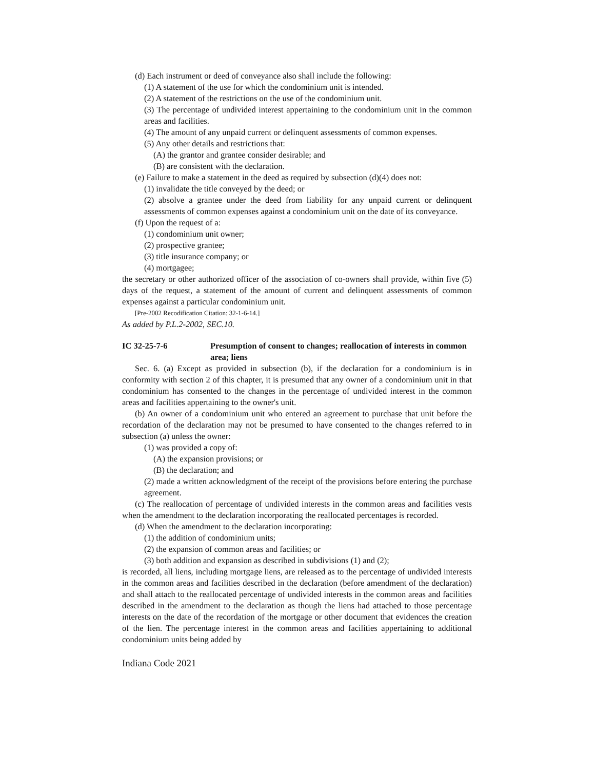(d) Each instrument or deed of conveyance also shall include the following:
(1) A statement of the use for which the condominium unit is intended.
(2) A statement of the restrictions on the use of the condominium unit.
(3) The percentage of undivided interest appertaining to the condominium unit in the common areas and facilities.
(4) The amount of any unpaid current or delinquent assessments of common expenses.
(5) Any other details and restrictions that:
(A) the grantor and grantee consider desirable; and
(B) are consistent with the declaration.
(e) Failure to make a statement in the deed as required by subsection (d)(4) does not:
(1) invalidate the title conveyed by the deed; or
(2) absolve a grantee under the deed from liability for any unpaid current or delinquent assessments of common expenses against a condominium unit on the date of its conveyance.
(f) Upon the request of a:
(1) condominium unit owner;
(2) prospective grantee;
(3) title insurance company; or
(4) mortgagee;
the secretary or other authorized officer of the association of co-owners shall provide, within five (5) days of the request, a statement of the amount of current and delinquent assessments of common expenses against a particular condominium unit.
[Pre-2002 Recodification Citation: 32-1-6-14.]
As added by P.L.2-2002, SEC.10.
IC 32-25-7-6 Presumption of consent to changes; reallocation of interests in common area; liens
Sec. 6. (a) Except as provided in subsection (b), if the declaration for a condominium is in conformity with section 2 of this chapter, it is presumed that any owner of a condominium unit in that condominium has consented to the changes in the percentage of undivided interest in the common areas and facilities appertaining to the owner's unit.
(b) An owner of a condominium unit who entered an agreement to purchase that unit before the recordation of the declaration may not be presumed to have consented to the changes referred to in subsection (a) unless the owner:
(1) was provided a copy of:
(A) the expansion provisions; or
(B) the declaration; and
(2) made a written acknowledgment of the receipt of the provisions before entering the purchase agreement.
(c) The reallocation of percentage of undivided interests in the common areas and facilities vests when the amendment to the declaration incorporating the reallocated percentages is recorded.
(d) When the amendment to the declaration incorporating:
(1) the addition of condominium units;
(2) the expansion of common areas and facilities; or
(3) both addition and expansion as described in subdivisions (1) and (2);
is recorded, all liens, including mortgage liens, are released as to the percentage of undivided interests in the common areas and facilities described in the declaration (before amendment of the declaration) and shall attach to the reallocated percentage of undivided interests in the common areas and facilities described in the amendment to the declaration as though the liens had attached to those percentage interests on the date of the recordation of the mortgage or other document that evidences the creation of the lien. The percentage interest in the common areas and facilities appertaining to additional condominium units being added by
Indiana Code 2021